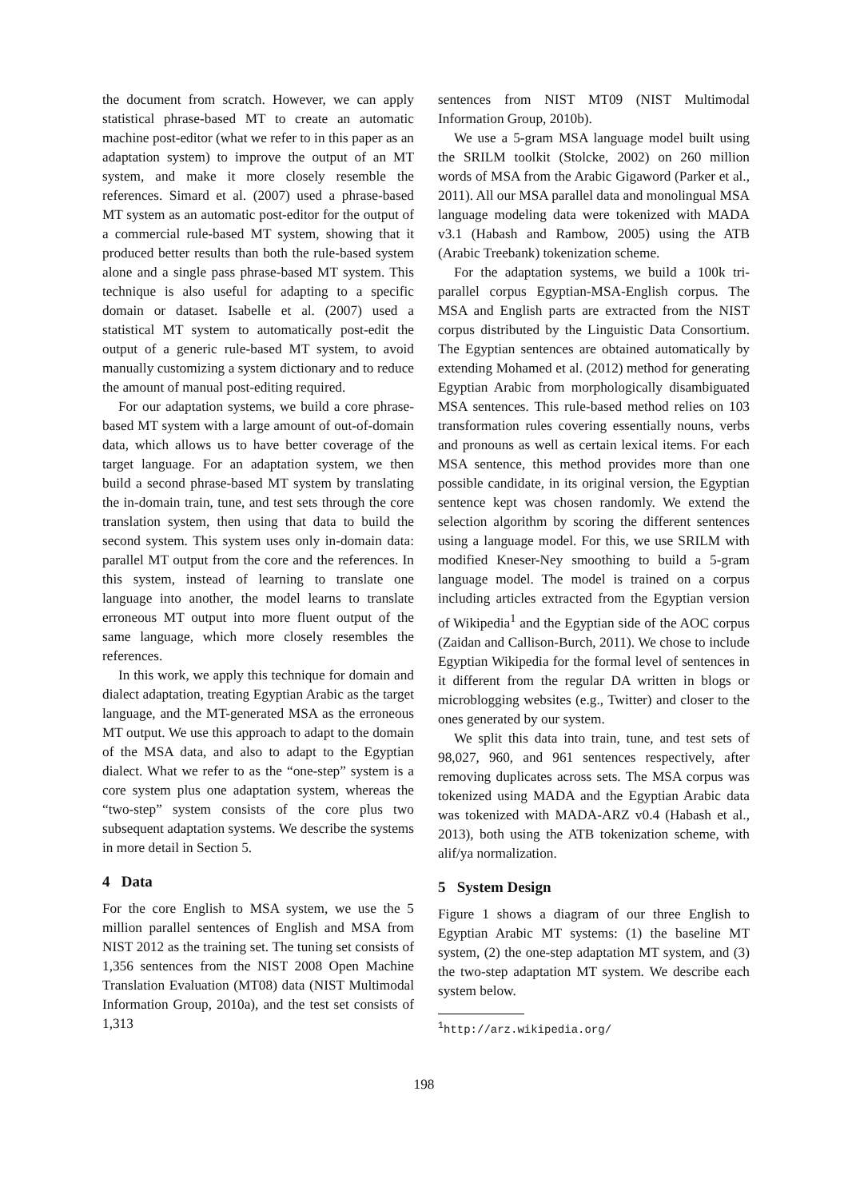the document from scratch. However, we can apply statistical phrase-based MT to create an automatic machine post-editor (what we refer to in this paper as an adaptation system) to improve the output of an MT system, and make it more closely resemble the references. Simard et al. (2007) used a phrase-based MT system as an automatic post-editor for the output of a commercial rule-based MT system, showing that it produced better results than both the rule-based system alone and a single pass phrase-based MT system. This technique is also useful for adapting to a specific domain or dataset. Isabelle et al. (2007) used a statistical MT system to automatically post-edit the output of a generic rule-based MT system, to avoid manually customizing a system dictionary and to reduce the amount of manual post-editing required.
For our adaptation systems, we build a core phrase-based MT system with a large amount of out-of-domain data, which allows us to have better coverage of the target language. For an adaptation system, we then build a second phrase-based MT system by translating the in-domain train, tune, and test sets through the core translation system, then using that data to build the second system. This system uses only in-domain data: parallel MT output from the core and the references. In this system, instead of learning to translate one language into another, the model learns to translate erroneous MT output into more fluent output of the same language, which more closely resembles the references.
In this work, we apply this technique for domain and dialect adaptation, treating Egyptian Arabic as the target language, and the MT-generated MSA as the erroneous MT output. We use this approach to adapt to the domain of the MSA data, and also to adapt to the Egyptian dialect. What we refer to as the “one-step” system is a core system plus one adaptation system, whereas the “two-step” system consists of the core plus two subsequent adaptation systems. We describe the systems in more detail in Section 5.
4 Data
For the core English to MSA system, we use the 5 million parallel sentences of English and MSA from NIST 2012 as the training set. The tuning set consists of 1,356 sentences from the NIST 2008 Open Machine Translation Evaluation (MT08) data (NIST Multimodal Information Group, 2010a), and the test set consists of 1,313
sentences from NIST MT09 (NIST Multimodal Information Group, 2010b).
We use a 5-gram MSA language model built using the SRILM toolkit (Stolcke, 2002) on 260 million words of MSA from the Arabic Gigaword (Parker et al., 2011). All our MSA parallel data and monolingual MSA language modeling data were tokenized with MADA v3.1 (Habash and Rambow, 2005) using the ATB (Arabic Treebank) tokenization scheme.
For the adaptation systems, we build a 100k tri-parallel corpus Egyptian-MSA-English corpus. The MSA and English parts are extracted from the NIST corpus distributed by the Linguistic Data Consortium. The Egyptian sentences are obtained automatically by extending Mohamed et al. (2012) method for generating Egyptian Arabic from morphologically disambiguated MSA sentences. This rule-based method relies on 103 transformation rules covering essentially nouns, verbs and pronouns as well as certain lexical items. For each MSA sentence, this method provides more than one possible candidate, in its original version, the Egyptian sentence kept was chosen randomly. We extend the selection algorithm by scoring the different sentences using a language model. For this, we use SRILM with modified Kneser-Ney smoothing to build a 5-gram language model. The model is trained on a corpus including articles extracted from the Egyptian version of Wikipedia<sup>1</sup> and the Egyptian side of the AOC corpus (Zaidan and Callison-Burch, 2011). We chose to include Egyptian Wikipedia for the formal level of sentences in it different from the regular DA written in blogs or microblogging websites (e.g., Twitter) and closer to the ones generated by our system.
We split this data into train, tune, and test sets of 98,027, 960, and 961 sentences respectively, after removing duplicates across sets. The MSA corpus was tokenized using MADA and the Egyptian Arabic data was tokenized with MADA-ARZ v0.4 (Habash et al., 2013), both using the ATB tokenization scheme, with alif/ya normalization.
5 System Design
Figure 1 shows a diagram of our three English to Egyptian Arabic MT systems: (1) the baseline MT system, (2) the one-step adaptation MT system, and (3) the two-step adaptation MT system. We describe each system below.
<sup>1</sup> http://arz.wikipedia.org/
198